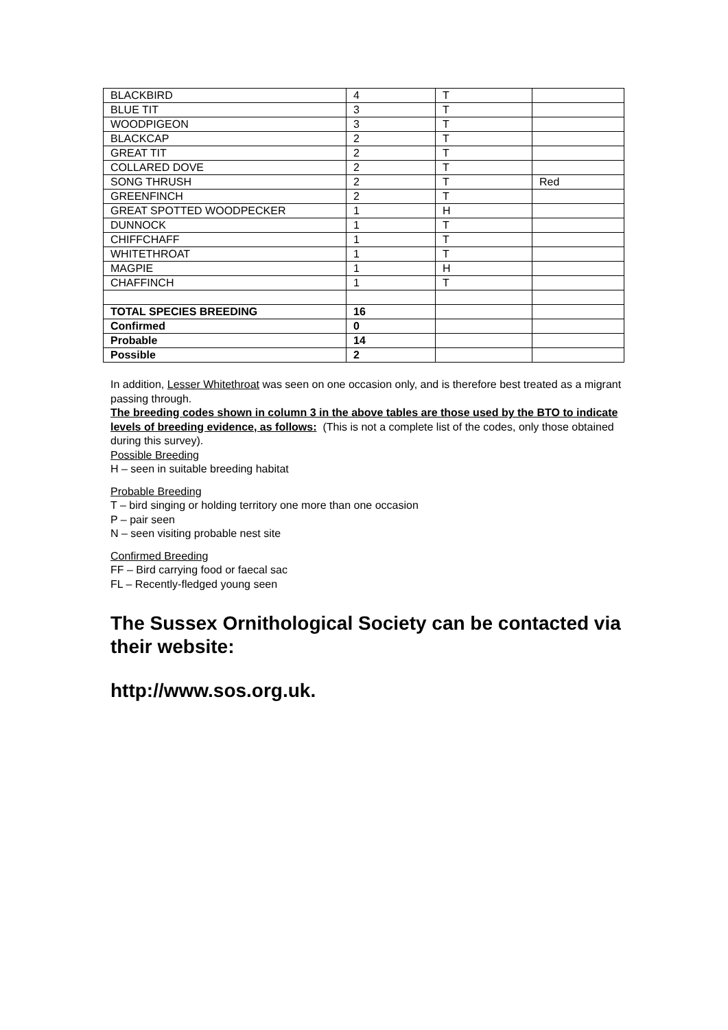| BLACKBIRD | 4 | T | |
| BLUE TIT | 3 | T | |
| WOODPIGEON | 3 | T | |
| BLACKCAP | 2 | T | |
| GREAT TIT | 2 | T | |
| COLLARED DOVE | 2 | T | |
| SONG THRUSH | 2 | T | Red |
| GREENFINCH | 2 | T | |
| GREAT SPOTTED WOODPECKER | 1 | H | |
| DUNNOCK | 1 | T | |
| CHIFFCHAFF | 1 | T | |
| WHITETHROAT | 1 | T | |
| MAGPIE | 1 | H | |
| CHAFFINCH | 1 | T | |
| TOTAL SPECIES BREEDING | 16 | | |
| Confirmed | 0 | | |
| Probable | 14 | | |
| Possible | 2 | | |
In addition, Lesser Whitethroat was seen on one occasion only, and is therefore best treated as a migrant passing through.
The breeding codes shown in column 3 in the above tables are those used by the BTO to indicate levels of breeding evidence, as follows: (This is not a complete list of the codes, only those obtained during this survey).
Possible Breeding
H – seen in suitable breeding habitat
Probable Breeding
T – bird singing or holding territory one more than one occasion
P – pair seen
N – seen visiting probable nest site
Confirmed Breeding
FF – Bird carrying food or faecal sac
FL – Recently-fledged young seen
The Sussex Ornithological Society can be contacted via their website:
http://www.sos.org.uk.